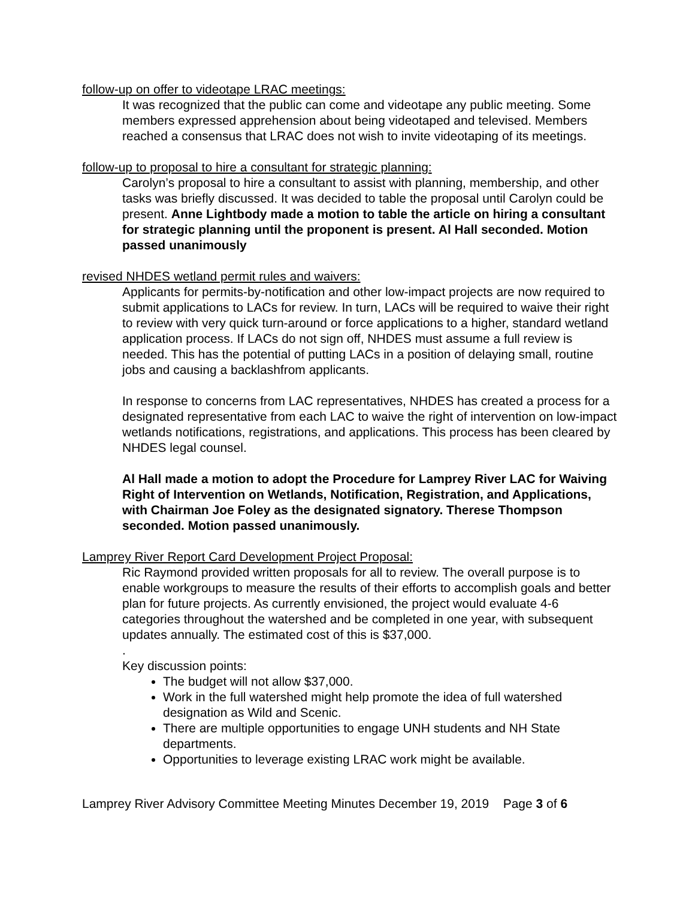follow-up on offer to videotape LRAC meetings:
It was recognized that the public can come and videotape any public meeting. Some members expressed apprehension about being videotaped and televised. Members reached a consensus that LRAC does not wish to invite videotaping of its meetings.
follow-up to proposal to hire a consultant for strategic planning:
Carolyn’s proposal to hire a consultant to assist with planning, membership, and other tasks was briefly discussed. It was decided to table the proposal until Carolyn could be present. Anne Lightbody made a motion to table the article on hiring a consultant for strategic planning until the proponent is present. Al Hall seconded. Motion passed unanimously
revised NHDES wetland permit rules and waivers:
Applicants for permits-by-notification and other low-impact projects are now required to submit applications to LACs for review. In turn, LACs will be required to waive their right to review with very quick turn-around or force applications to a higher, standard wetland application process. If LACs do not sign off, NHDES must assume a full review is needed. This has the potential of putting LACs in a position of delaying small, routine jobs and causing a backlashfrom applicants.
In response to concerns from LAC representatives, NHDES has created a process for a designated representative from each LAC to waive the right of intervention on low-impact wetlands notifications, registrations, and applications. This process has been cleared by NHDES legal counsel.
Al Hall made a motion to adopt the Procedure for Lamprey River LAC for Waiving Right of Intervention on Wetlands, Notification, Registration, and Applications, with Chairman Joe Foley as the designated signatory. Therese Thompson seconded. Motion passed unanimously.
Lamprey River Report Card Development Project Proposal:
Ric Raymond provided written proposals for all to review. The overall purpose is to enable workgroups to measure the results of their efforts to accomplish goals and better plan for future projects. As currently envisioned, the project would evaluate 4-6 categories throughout the watershed and be completed in one year, with subsequent updates annually. The estimated cost of this is $37,000.
.
Key discussion points:
The budget will not allow $37,000.
Work in the full watershed might help promote the idea of full watershed designation as Wild and Scenic.
There are multiple opportunities to engage UNH students and NH State departments.
Opportunities to leverage existing LRAC work might be available.
Lamprey River Advisory Committee Meeting Minutes December 19, 2019 Page 3 of 6